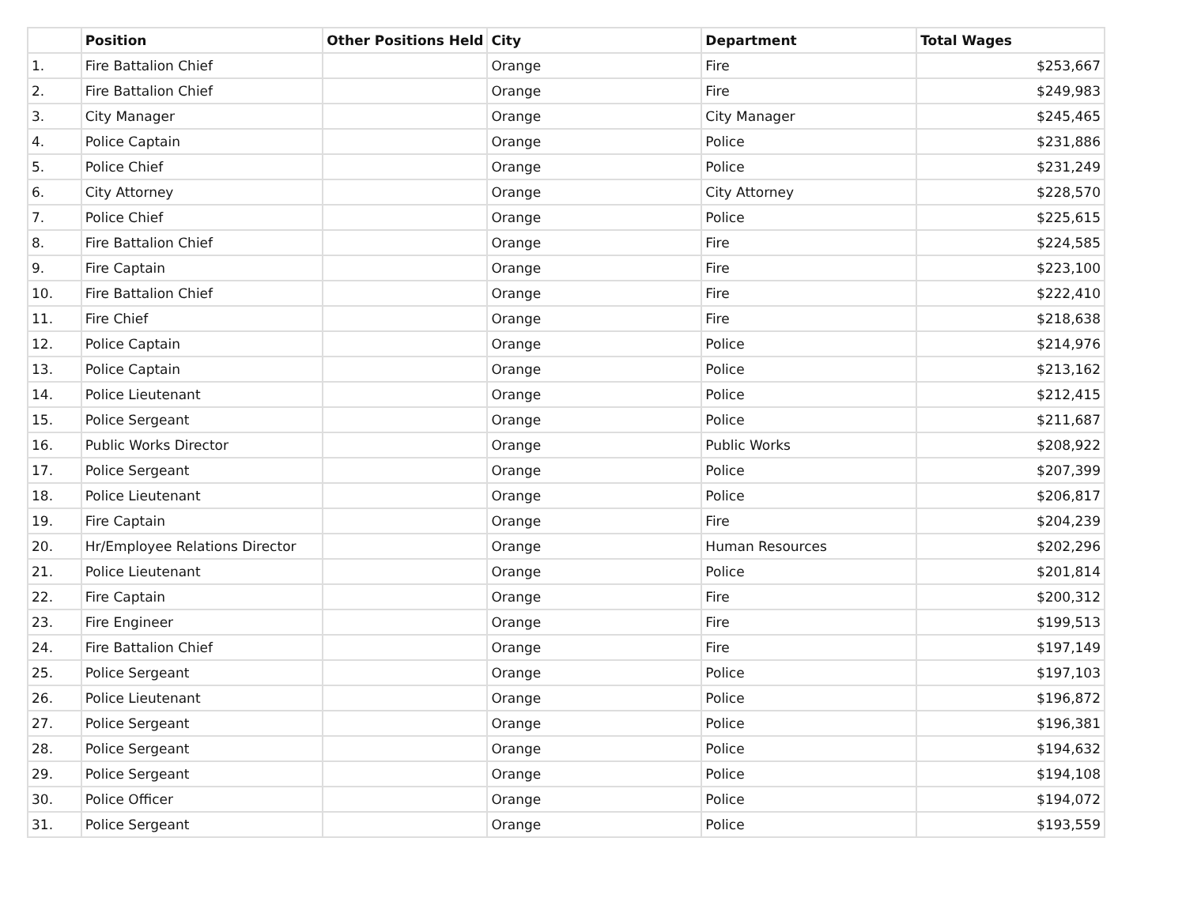| | Position | Other Positions Held | City | Department | Total Wages |
| --- | --- | --- | --- | --- | --- |
| 1. | Fire Battalion Chief | | Orange | Fire | $253,667 |
| 2. | Fire Battalion Chief | | Orange | Fire | $249,983 |
| 3. | City Manager | | Orange | City Manager | $245,465 |
| 4. | Police Captain | | Orange | Police | $231,886 |
| 5. | Police Chief | | Orange | Police | $231,249 |
| 6. | City Attorney | | Orange | City Attorney | $228,570 |
| 7. | Police Chief | | Orange | Police | $225,615 |
| 8. | Fire Battalion Chief | | Orange | Fire | $224,585 |
| 9. | Fire Captain | | Orange | Fire | $223,100 |
| 10. | Fire Battalion Chief | | Orange | Fire | $222,410 |
| 11. | Fire Chief | | Orange | Fire | $218,638 |
| 12. | Police Captain | | Orange | Police | $214,976 |
| 13. | Police Captain | | Orange | Police | $213,162 |
| 14. | Police Lieutenant | | Orange | Police | $212,415 |
| 15. | Police Sergeant | | Orange | Police | $211,687 |
| 16. | Public Works Director | | Orange | Public Works | $208,922 |
| 17. | Police Sergeant | | Orange | Police | $207,399 |
| 18. | Police Lieutenant | | Orange | Police | $206,817 |
| 19. | Fire Captain | | Orange | Fire | $204,239 |
| 20. | Hr/Employee Relations Director | | Orange | Human Resources | $202,296 |
| 21. | Police Lieutenant | | Orange | Police | $201,814 |
| 22. | Fire Captain | | Orange | Fire | $200,312 |
| 23. | Fire Engineer | | Orange | Fire | $199,513 |
| 24. | Fire Battalion Chief | | Orange | Fire | $197,149 |
| 25. | Police Sergeant | | Orange | Police | $197,103 |
| 26. | Police Lieutenant | | Orange | Police | $196,872 |
| 27. | Police Sergeant | | Orange | Police | $196,381 |
| 28. | Police Sergeant | | Orange | Police | $194,632 |
| 29. | Police Sergeant | | Orange | Police | $194,108 |
| 30. | Police Officer | | Orange | Police | $194,072 |
| 31. | Police Sergeant | | Orange | Police | $193,559 |